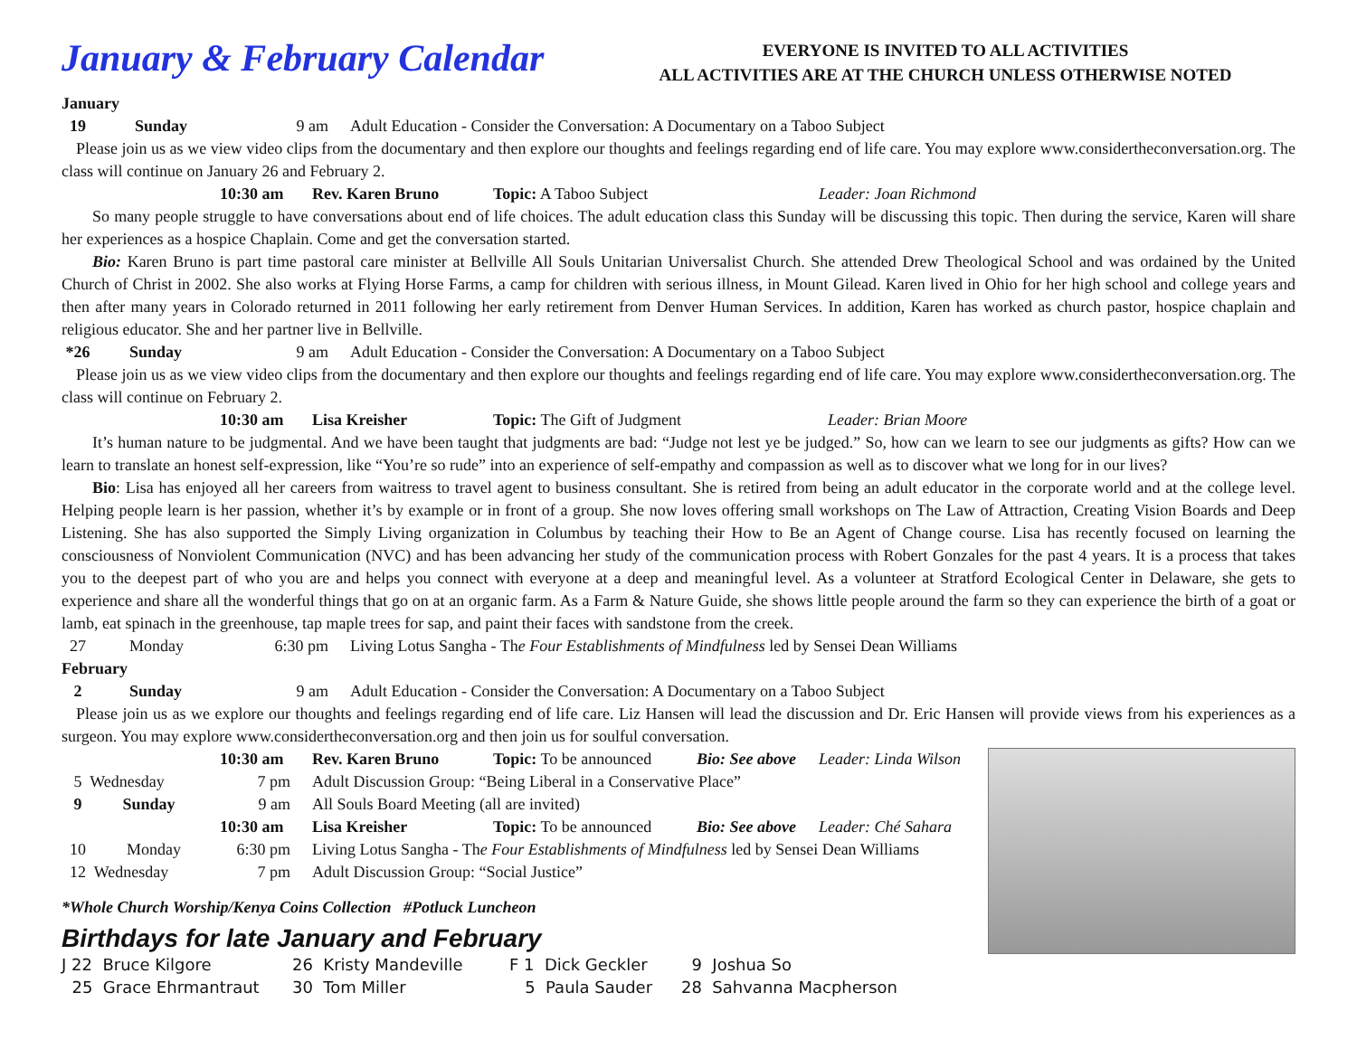January & February Calendar
EVERYONE IS INVITED TO ALL ACTIVITIES
ALL ACTIVITIES ARE AT THE CHURCH UNLESS OTHERWISE NOTED
January
19 Sunday 9 am Adult Education - Consider the Conversation: A Documentary on a Taboo Subject
Please join us as we view video clips from the documentary and then explore our thoughts and feelings regarding end of life care. You may explore www.considertheconversation.org. The class will continue on January 26 and February 2.
10:30 am Rev. Karen Bruno Topic: A Taboo Subject Leader: Joan Richmond
So many people struggle to have conversations about end of life choices. The adult education class this Sunday will be discussing this topic. Then during the service, Karen will share her experiences as a hospice Chaplain. Come and get the conversation started.
Bio: Karen Bruno is part time pastoral care minister at Bellville All Souls Unitarian Universalist Church. She attended Drew Theological School and was ordained by the United Church of Christ in 2002. She also works at Flying Horse Farms, a camp for children with serious illness, in Mount Gilead. Karen lived in Ohio for her high school and college years and then after many years in Colorado returned in 2011 following her early retirement from Denver Human Services. In addition, Karen has worked as church pastor, hospice chaplain and religious educator. She and her partner live in Bellville.
*26 Sunday 9 am Adult Education - Consider the Conversation: A Documentary on a Taboo Subject
Please join us as we view video clips from the documentary and then explore our thoughts and feelings regarding end of life care. You may explore www.considertheconversation.org. The class will continue on February 2.
10:30 am Lisa Kreisher Topic: The Gift of Judgment Leader: Brian Moore
It’s human nature to be judgmental. And we have been taught that judgments are bad: “Judge not lest ye be judged.” So, how can we learn to see our judgments as gifts? How can we learn to translate an honest self-expression, like “You’re so rude” into an experience of self-empathy and compassion as well as to discover what we long for in our lives?
Bio: Lisa has enjoyed all her careers from waitress to travel agent to business consultant. She is retired from being an adult educator in the corporate world and at the college level. Helping people learn is her passion, whether it’s by example or in front of a group. She now loves offering small workshops on The Law of Attraction, Creating Vision Boards and Deep Listening. She has also supported the Simply Living organization in Columbus by teaching their How to Be an Agent of Change course. Lisa has recently focused on learning the consciousness of Nonviolent Communication (NVC) and has been advancing her study of the communication process with Robert Gonzales for the past 4 years. It is a process that takes you to the deepest part of who you are and helps you connect with everyone at a deep and meaningful level. As a volunteer at Stratford Ecological Center in Delaware, she gets to experience and share all the wonderful things that go on at an organic farm. As a Farm & Nature Guide, she shows little people around the farm so they can experience the birth of a goat or lamb, eat spinach in the greenhouse, tap maple trees for sap, and paint their faces with sandstone from the creek.
27 Monday 6:30 pm Living Lotus Sangha - The Four Establishments of Mindfulness led by Sensei Dean Williams
February
2 Sunday 9 am Adult Education - Consider the Conversation: A Documentary on a Taboo Subject
Please join us as we explore our thoughts and feelings regarding end of life care. Liz Hansen will lead the discussion and Dr. Eric Hansen will provide views from his experiences as a surgeon. You may explore www.considertheconversation.org and then join us for soulful conversation.
10:30 am Rev. Karen Bruno Topic: To be announced Bio: See above Leader: Linda Wilson
5 Wednesday 7 pm Adult Discussion Group: “Being Liberal in a Conservative Place”
9 Sunday 9 am All Souls Board Meeting (all are invited)
10:30 am Lisa Kreisher Topic: To be announced Bio: See above Leader: Ché Sahara
10 Monday 6:30 pm Living Lotus Sangha - The Four Establishments of Mindfulness led by Sensei Dean Williams
12 Wednesday 7 pm Adult Discussion Group: “Social Justice”
*Whole Church Worship/Kenya Coins Collection #Potluck Luncheon
Birthdays for late January and February
J 22 Bruce Kilgore 26 Kristy Mandeville F 1 Dick Geckler 9 Joshua So 25 Grace Ehrmantraut 30 Tom Miller 5 Paula Sauder 28 Sahvanna Macpherson